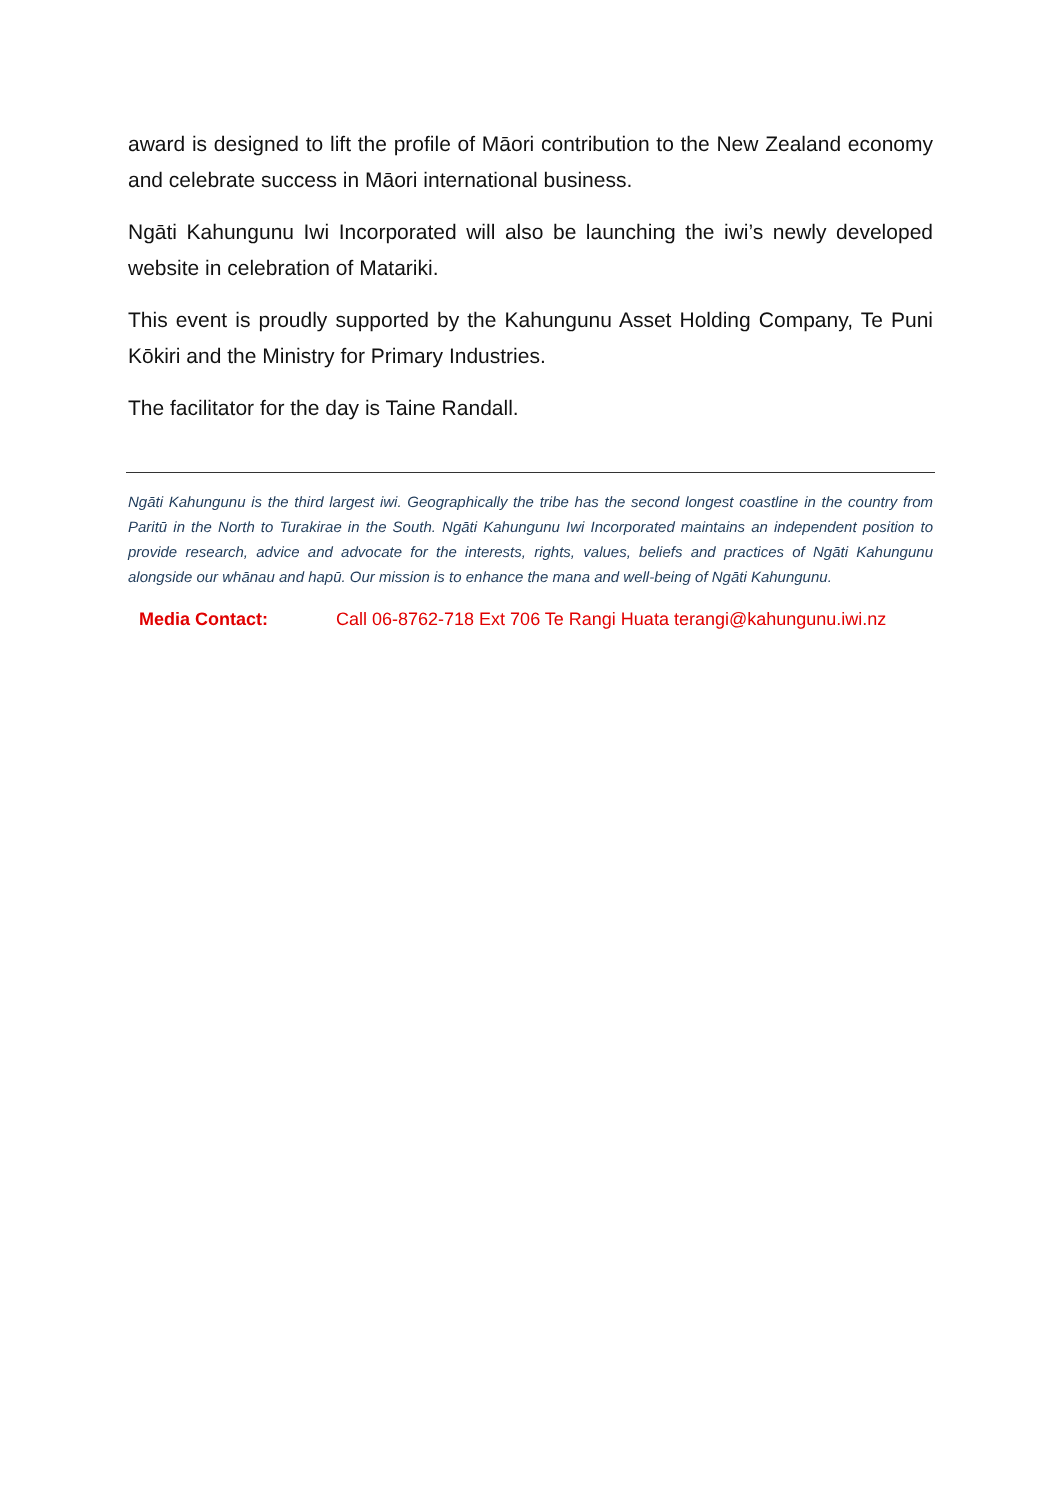award is designed to lift the profile of Māori contribution to the New Zealand economy and celebrate success in Māori international business.
Ngāti Kahungunu Iwi Incorporated will also be launching the iwi’s newly developed website in celebration of Matariki.
This event is proudly supported by the Kahungunu Asset Holding Company, Te Puni Kōkiri and the Ministry for Primary Industries.
The facilitator for the day is Taine Randall.
Ngāti Kahungunu is the third largest iwi. Geographically the tribe has the second longest coastline in the country from Paritū in the North to Turakirae in the South. Ngāti Kahungunu Iwi Incorporated maintains an independent position to provide research, advice and advocate for the interests, rights, values, beliefs and practices of Ngāti Kahungunu alongside our whānau and hapū. Our mission is to enhance the mana and well-being of Ngāti Kahungunu.
Media Contact: Call 06-8762-718 Ext 706 Te Rangi Huata terangi@kahungunu.iwi.nz